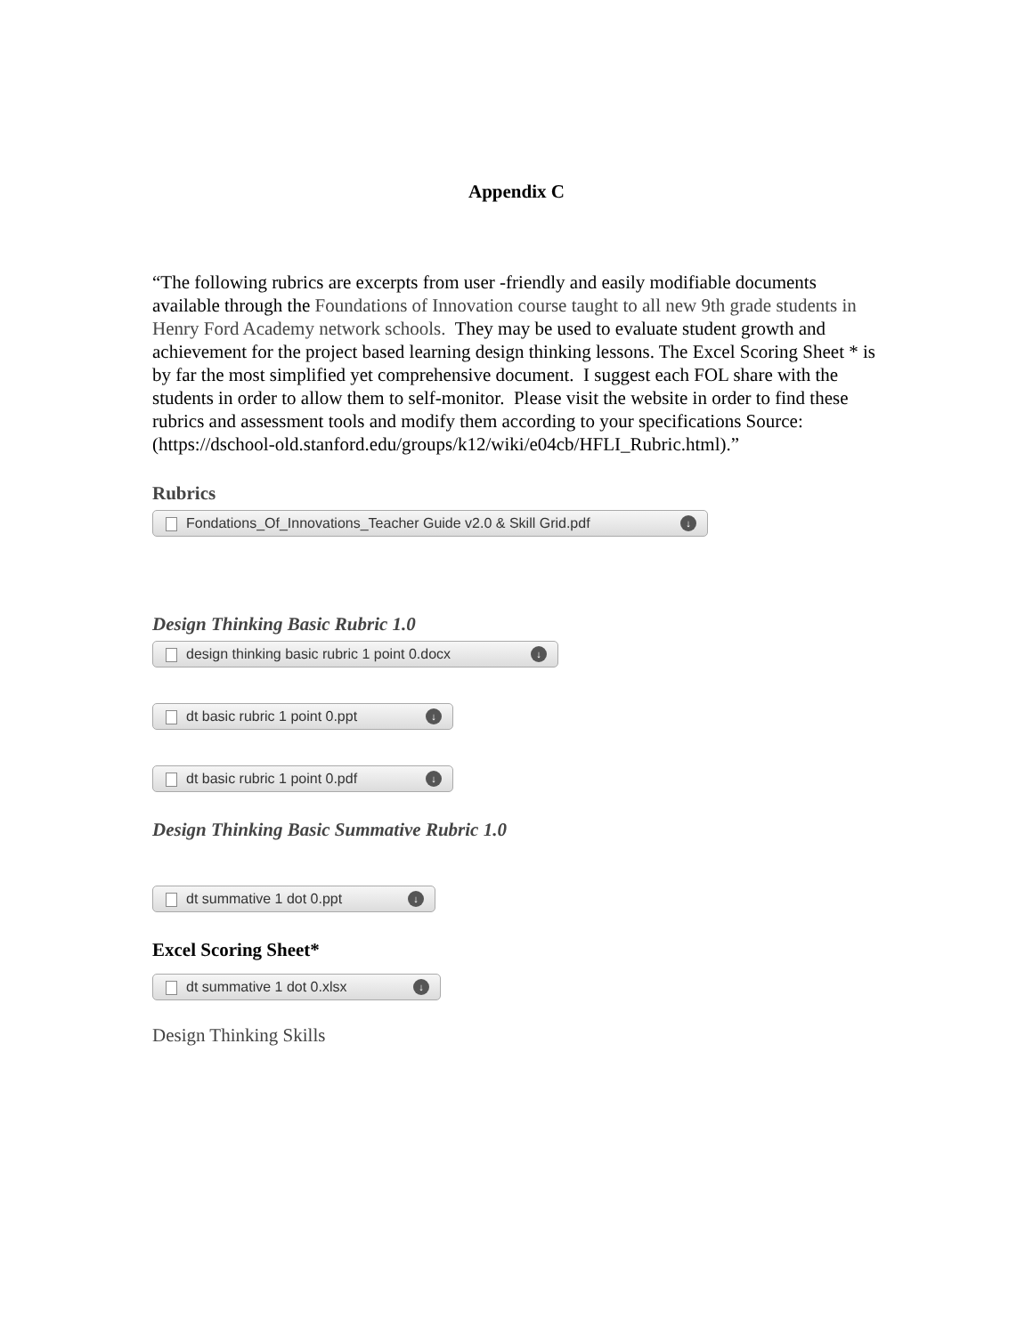Appendix C
“The following rubrics are excerpts from user -friendly and easily modifiable documents available through the Foundations of Innovation course taught to all new 9th grade students in Henry Ford Academy network schools. They may be used to evaluate student growth and achievement for the project based learning design thinking lessons. The Excel Scoring Sheet * is by far the most simplified yet comprehensive document. I suggest each FOL share with the students in order to allow them to self-monitor. Please visit the website in order to find these rubrics and assessment tools and modify them according to your specifications Source: (https://dschool-old.stanford.edu/groups/k12/wiki/e04cb/HFLI_Rubric.html).”
Rubrics
Fondations_Of_Innovations_Teacher Guide v2.0 & Skill Grid.pdf ↓
Design Thinking Basic Rubric 1.0
design thinking basic rubric 1 point 0.docx ↓
dt basic rubric 1 point 0.ppt ↓
dt basic rubric 1 point 0.pdf ↓
Design Thinking Basic Summative Rubric 1.0
dt summative 1 dot 0.ppt ↓
Excel Scoring Sheet*
dt summative 1 dot 0.xlsx ↓
Design Thinking Skills